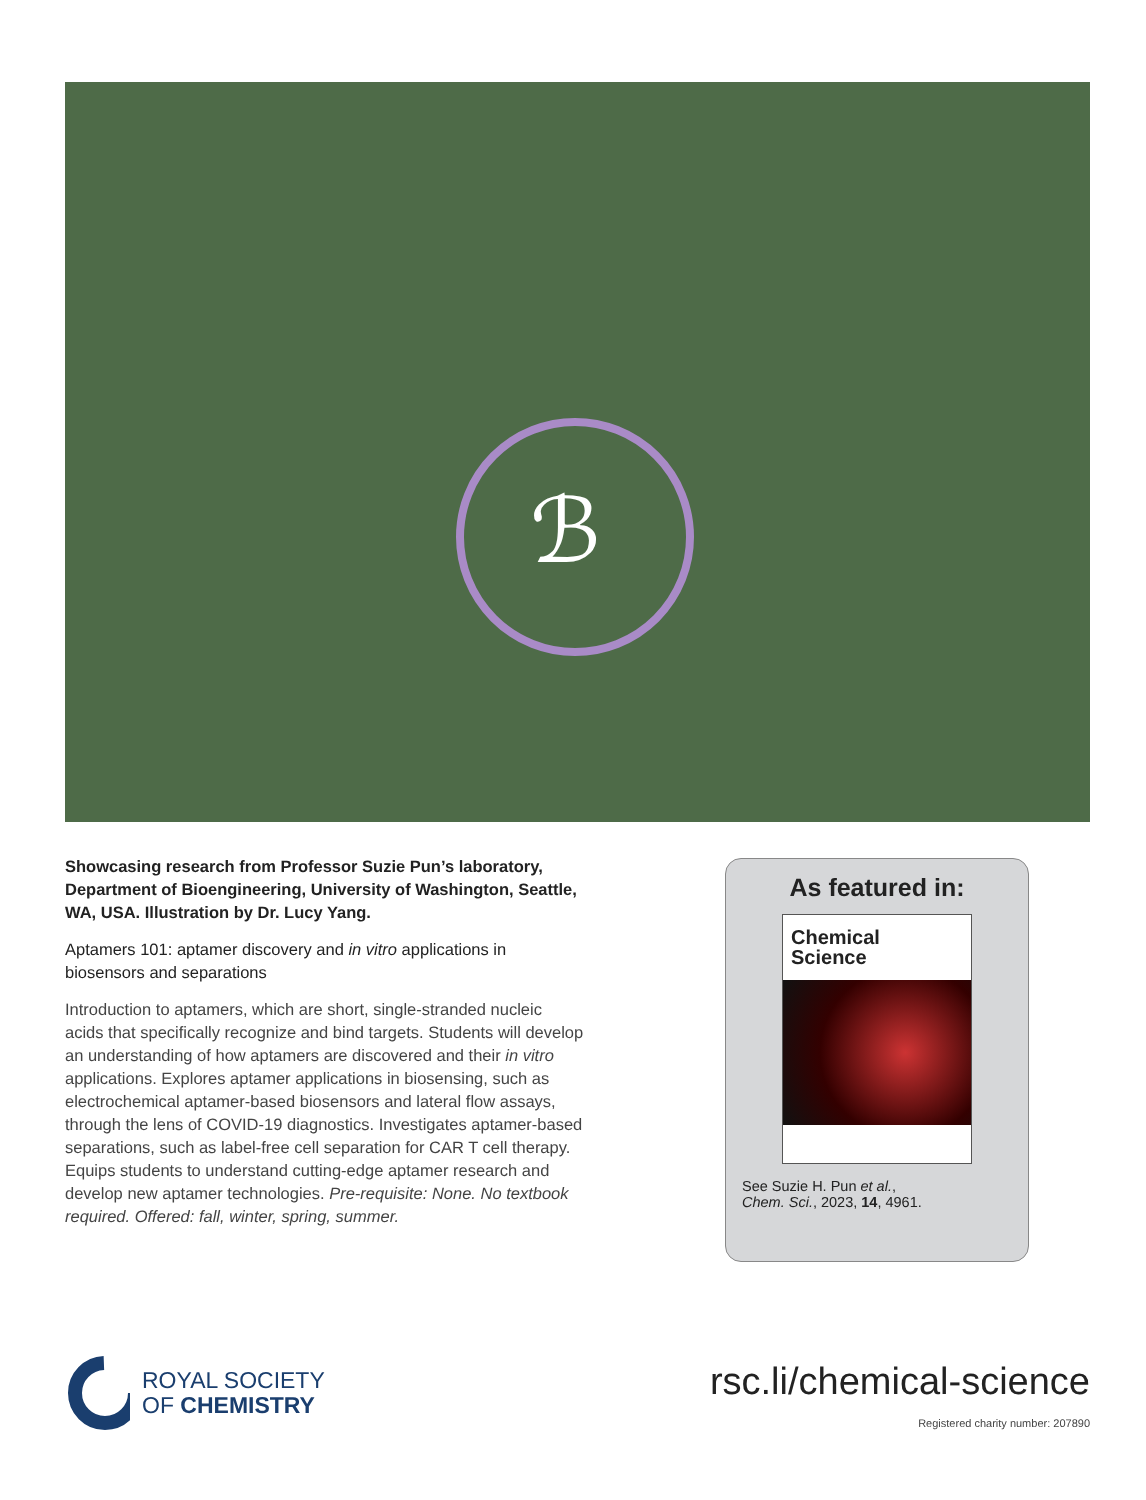ℬ
Showcasing research from Professor Suzie Pun’s laboratory, Department of Bioengineering, University of Washington, Seattle, WA, USA. Illustration by Dr. Lucy Yang.
Aptamers 101: aptamer discovery and in vitro applications in biosensors and separations
Introduction to aptamers, which are short, single-stranded nucleic acids that specifically recognize and bind targets. Students will develop an understanding of how aptamers are discovered and their in vitro applications. Explores aptamer applications in biosensing, such as electrochemical aptamer-based biosensors and lateral flow assays, through the lens of COVID-19 diagnostics. Investigates aptamer-based separations, such as label-free cell separation for CAR T cell therapy. Equips students to understand cutting-edge aptamer research and develop new aptamer technologies. Pre-requisite: None. No textbook required. Offered: fall, winter, spring, summer.
As featured in:
Chemical
Science
See Suzie H. Pun et al.,
Chem. Sci., 2023, 14, 4961.
ROYAL SOCIETY
OF CHEMISTRY
rsc.li/chemical-science
Registered charity number: 207890